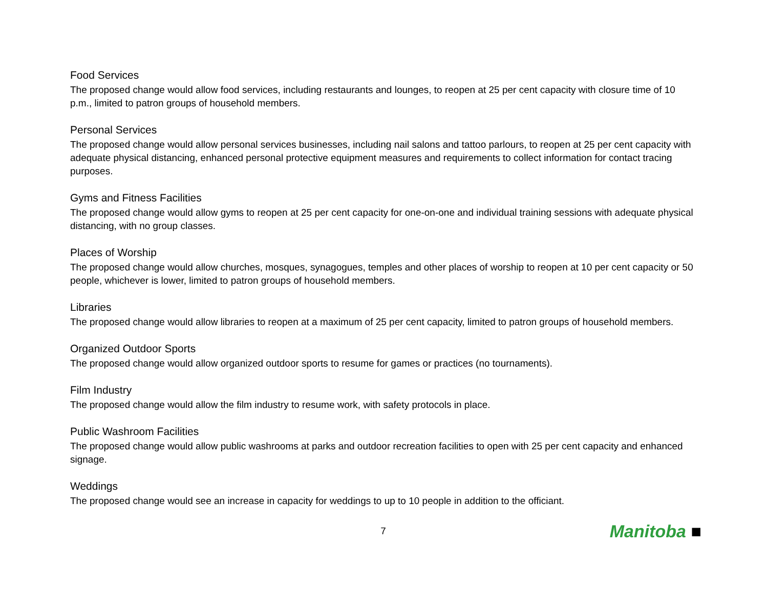Food Services
The proposed change would allow food services, including restaurants and lounges, to reopen at 25 per cent capacity with closure time of 10 p.m., limited to patron groups of household members.
Personal Services
The proposed change would allow personal services businesses, including nail salons and tattoo parlours, to reopen at 25 per cent capacity with adequate physical distancing, enhanced personal protective equipment measures and requirements to collect information for contact tracing purposes.
Gyms and Fitness Facilities
The proposed change would allow gyms to reopen at 25 per cent capacity for one-on-one and individual training sessions with adequate physical distancing, with no group classes.
Places of Worship
The proposed change would allow churches, mosques, synagogues, temples and other places of worship to reopen at 10 per cent capacity or 50 people, whichever is lower, limited to patron groups of household members.
Libraries
The proposed change would allow libraries to reopen at a maximum of 25 per cent capacity, limited to patron groups of household members.
Organized Outdoor Sports
The proposed change would allow organized outdoor sports to resume for games or practices (no tournaments).
Film Industry
The proposed change would allow the film industry to resume work, with safety protocols in place.
Public Washroom Facilities
The proposed change would allow public washrooms at parks and outdoor recreation facilities to open with 25 per cent capacity and enhanced signage.
Weddings
The proposed change would see an increase in capacity for weddings to up to 10 people in addition to the officiant.
7
Manitoba ■